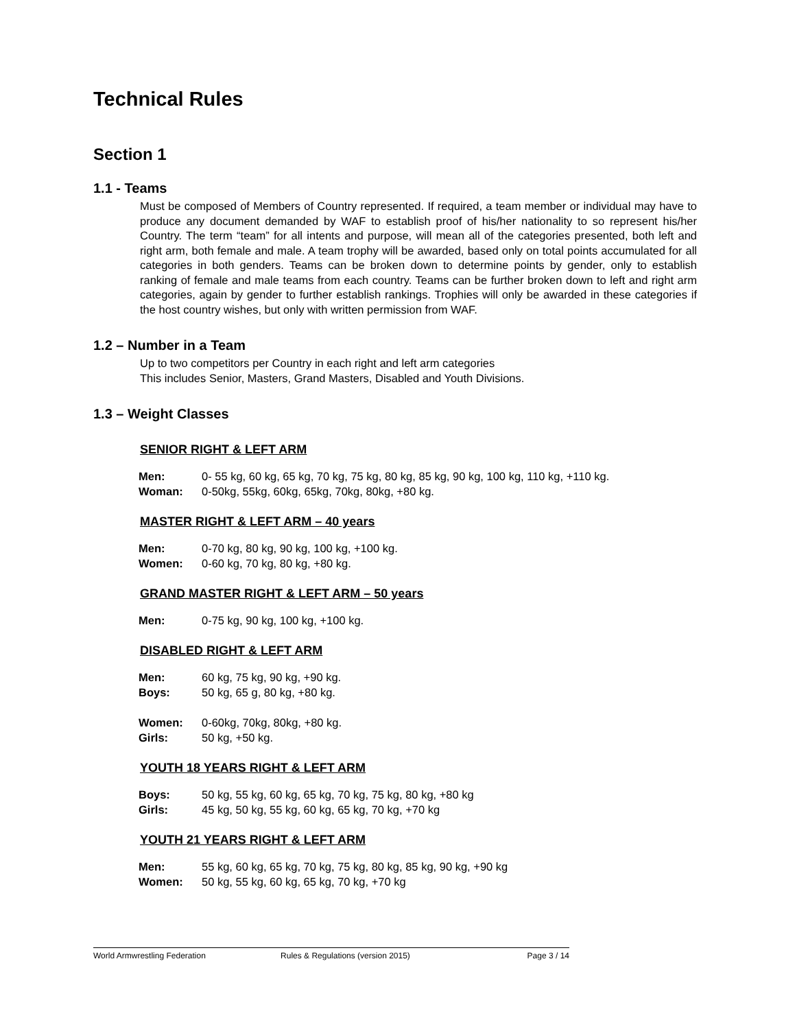Technical Rules
Section 1
1.1 - Teams
Must be composed of Members of Country represented. If required, a team member or individual may have to produce any document demanded by WAF to establish proof of his/her nationality to so represent his/her Country. The term “team” for all intents and purpose, will mean all of the categories presented, both left and right arm, both female and male. A team trophy will be awarded, based only on total points accumulated for all categories in both genders. Teams can be broken down to determine points by gender, only to establish ranking of female and male teams from each country. Teams can be further broken down to left and right arm categories, again by gender to further establish rankings. Trophies will only be awarded in these categories if the host country wishes, but only with written permission from WAF.
1.2 – Number in a Team
Up to two competitors per Country in each right and left arm categories
This includes Senior, Masters, Grand Masters, Disabled and Youth Divisions.
1.3 – Weight Classes
SENIOR RIGHT & LEFT ARM
| Men: | 0- 55 kg, 60 kg, 65 kg, 70 kg, 75 kg, 80 kg, 85 kg, 90 kg, 100 kg, 110 kg, +110 kg. |
| Woman: | 0-50kg, 55kg, 60kg, 65kg, 70kg, 80kg, +80 kg. |
MASTER RIGHT & LEFT ARM – 40 years
| Men: | 0-70 kg, 80 kg, 90 kg, 100 kg, +100 kg. |
| Women: | 0-60 kg, 70 kg, 80 kg, +80 kg. |
GRAND MASTER RIGHT & LEFT ARM – 50 years
| Men: | 0-75 kg, 90 kg, 100 kg, +100 kg. |
DISABLED RIGHT & LEFT ARM
| Men: | 60 kg, 75 kg, 90 kg, +90 kg. |
| Boys: | 50 kg, 65 g, 80 kg, +80 kg. |
| Women: | 0-60kg, 70kg, 80kg, +80 kg. |
| Girls: | 50 kg, +50 kg. |
YOUTH 18 YEARS RIGHT & LEFT ARM
| Boys: | 50 kg, 55 kg, 60 kg, 65 kg, 70 kg, 75 kg, 80 kg, +80 kg |
| Girls: | 45 kg, 50 kg, 55 kg, 60 kg, 65 kg, 70 kg, +70 kg |
YOUTH 21 YEARS RIGHT & LEFT ARM
| Men: | 55 kg, 60 kg, 65 kg, 70 kg, 75 kg, 80 kg, 85 kg, 90 kg, +90 kg |
| Women: | 50 kg, 55 kg, 60 kg, 65 kg, 70 kg, +70 kg |
World Armwrestling Federation Rules & Regulations (version 2015) Page 3 / 14